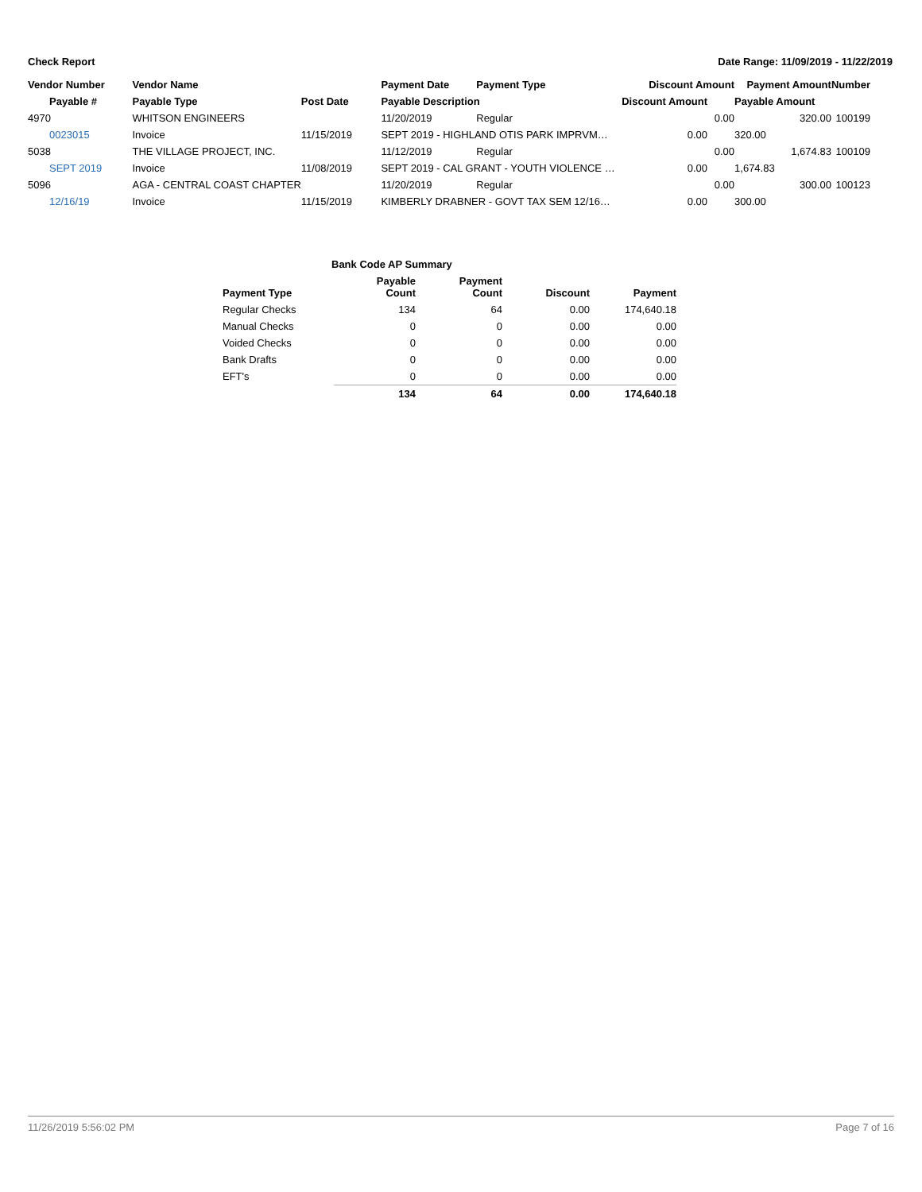Check Report Date Range: 11/09/2019 - 11/22/2019
| Vendor Number | Vendor Name | | Payment Date | Payment Type | Discount Amount | Payment Amount | Number |
| --- | --- | --- | --- | --- | --- | --- | --- |
| Payable # | Payable Type | Post Date | Payable Description | | Discount Amount | Payable Amount | |
| 4970 | WHITSON ENGINEERS | | 11/20/2019 | Regular | 0.00 | 320.00 | 100199 |
| 0023015 | Invoice | 11/15/2019 | SEPT 2019 - HIGHLAND OTIS PARK IMPRVM… | | 0.00 | 320.00 | |
| 5038 | THE VILLAGE PROJECT, INC. | | 11/12/2019 | Regular | 0.00 | 1,674.83 | 100109 |
| SEPT 2019 | Invoice | 11/08/2019 | SEPT 2019 - CAL GRANT - YOUTH VIOLENCE … | | 0.00 | 1,674.83 | |
| 5096 | AGA - CENTRAL COAST CHAPTER | | 11/20/2019 | Regular | 0.00 | 300.00 | 100123 |
| 12/16/19 | Invoice | 11/15/2019 | KIMBERLY DRABNER - GOVT TAX SEM 12/16… | | 0.00 | 300.00 | |
| Bank Code AP Summary | | | | |
| --- | --- | --- | --- | --- |
| Payment Type | Payable Count | Payment Count | Discount | Payment |
| Regular Checks | 134 | 64 | 0.00 | 174,640.18 |
| Manual Checks | 0 | 0 | 0.00 | 0.00 |
| Voided Checks | 0 | 0 | 0.00 | 0.00 |
| Bank Drafts | 0 | 0 | 0.00 | 0.00 |
| EFT's | 0 | 0 | 0.00 | 0.00 |
| | 134 | 64 | 0.00 | 174,640.18 |
11/26/2019 5:56:02 PM Page 7 of 16